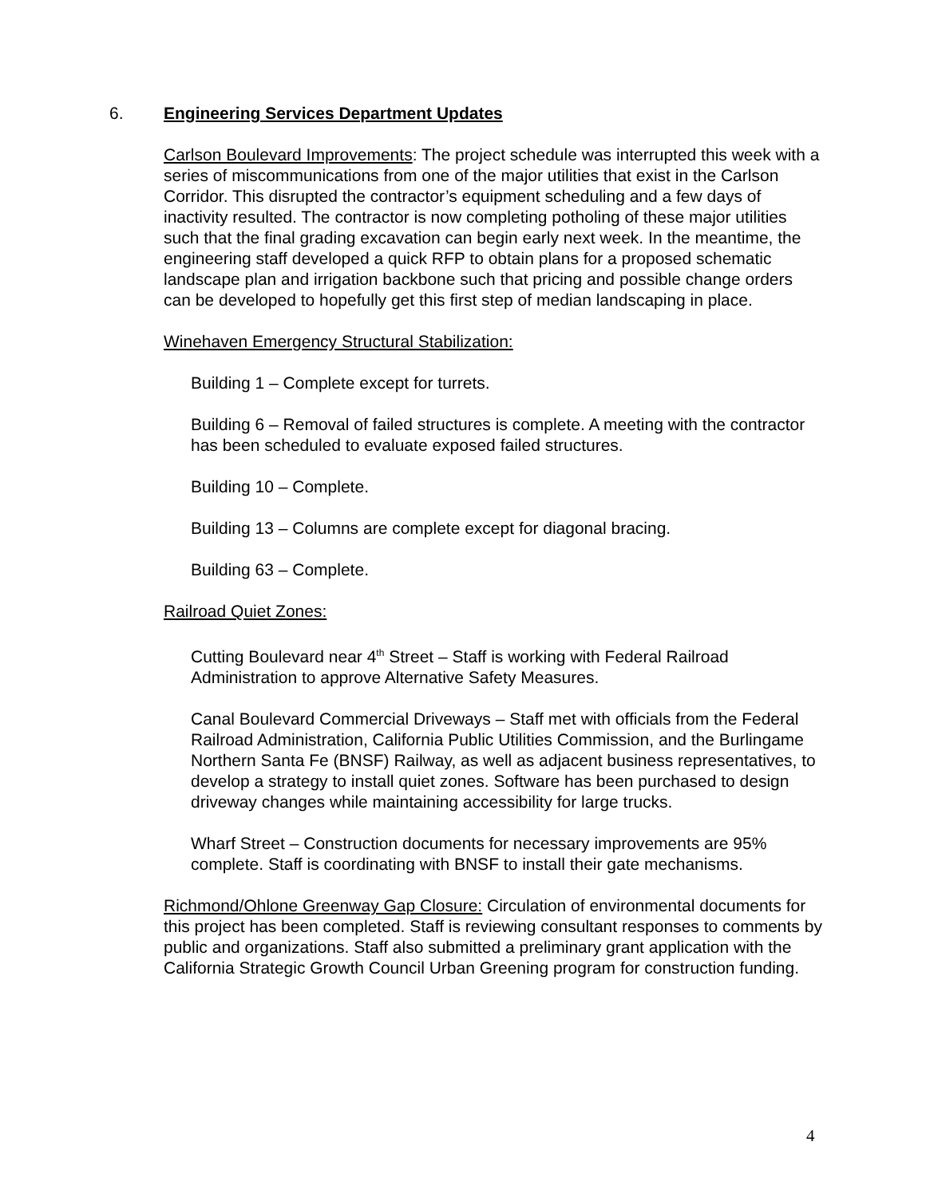6. Engineering Services Department Updates
Carlson Boulevard Improvements: The project schedule was interrupted this week with a series of miscommunications from one of the major utilities that exist in the Carlson Corridor. This disrupted the contractor’s equipment scheduling and a few days of inactivity resulted. The contractor is now completing potholing of these major utilities such that the final grading excavation can begin early next week. In the meantime, the engineering staff developed a quick RFP to obtain plans for a proposed schematic landscape plan and irrigation backbone such that pricing and possible change orders can be developed to hopefully get this first step of median landscaping in place.
Winehaven Emergency Structural Stabilization:
Building 1 – Complete except for turrets.
Building 6 – Removal of failed structures is complete. A meeting with the contractor has been scheduled to evaluate exposed failed structures.
Building 10 – Complete.
Building 13 – Columns are complete except for diagonal bracing.
Building 63 – Complete.
Railroad Quiet Zones:
Cutting Boulevard near 4<sup>th</sup> Street – Staff is working with Federal Railroad Administration to approve Alternative Safety Measures.
Canal Boulevard Commercial Driveways – Staff met with officials from the Federal Railroad Administration, California Public Utilities Commission, and the Burlingame Northern Santa Fe (BNSF) Railway, as well as adjacent business representatives, to develop a strategy to install quiet zones. Software has been purchased to design driveway changes while maintaining accessibility for large trucks.
Wharf Street – Construction documents for necessary improvements are 95% complete. Staff is coordinating with BNSF to install their gate mechanisms.
Richmond/Ohlone Greenway Gap Closure: Circulation of environmental documents for this project has been completed. Staff is reviewing consultant responses to comments by public and organizations. Staff also submitted a preliminary grant application with the California Strategic Growth Council Urban Greening program for construction funding.
4